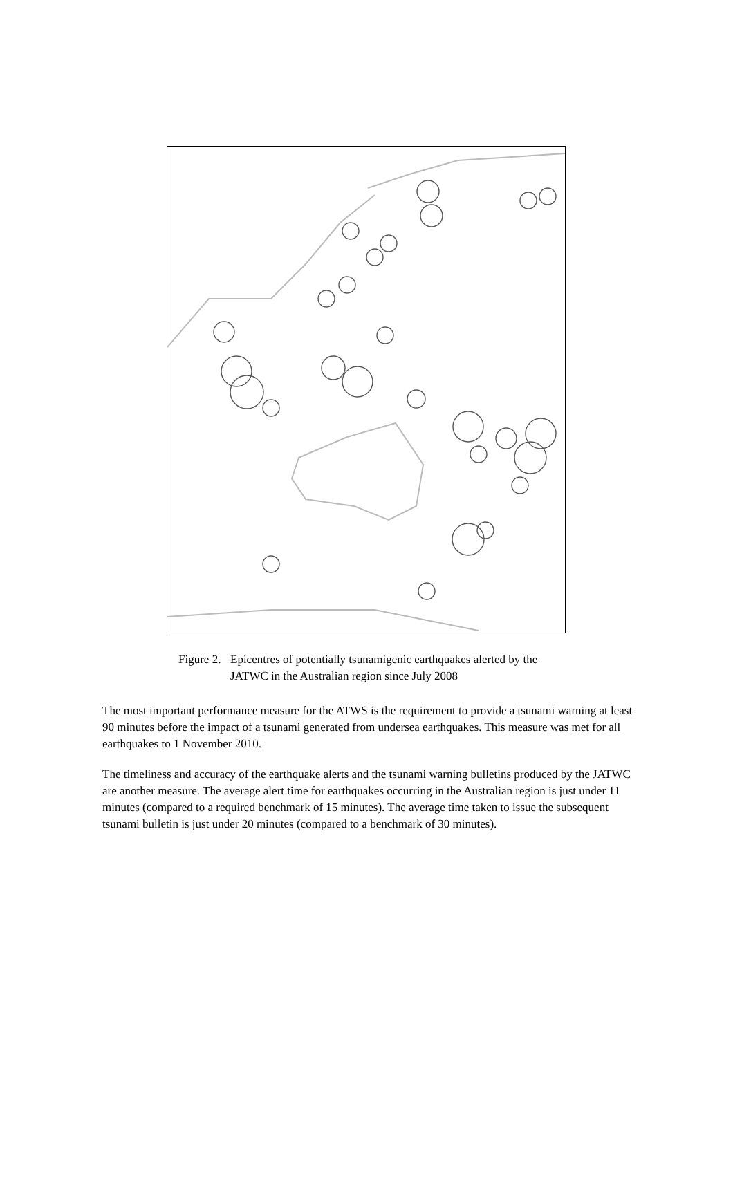Figure 2.
Epicentres of potentially tsunamigenic earthquakes alerted by the JATWC in the Australian region since July 2008
The most important performance measure for the ATWS is the requirement to provide a tsunami warning at least 90 minutes before the impact of a tsunami generated from undersea earthquakes. This measure was met for all earthquakes to 1 November 2010.
The timeliness and accuracy of the earthquake alerts and the tsunami warning bulletins produced by the JATWC are another measure. The average alert time for earthquakes occurring in the Australian region is just under 11 minutes (compared to a required benchmark of 15 minutes). The average time taken to issue the subsequent tsunami bulletin is just under 20 minutes (compared to a benchmark of 30 minutes).